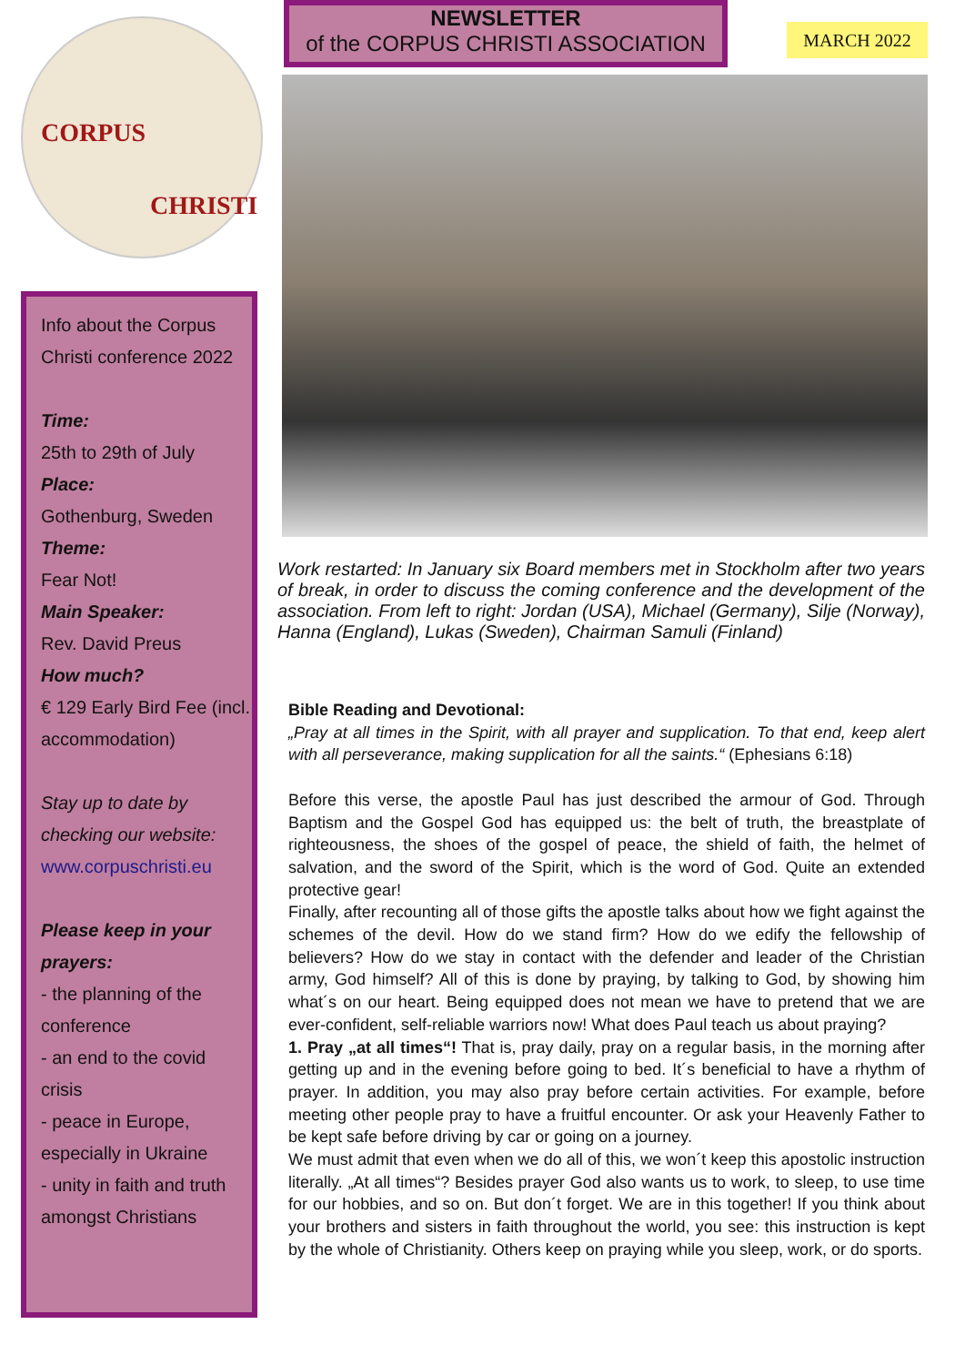CORPUS
CHRISTI
NEWSLETTER
of the CORPUS CHRISTI ASSOCIATION
MARCH 2022
Info about the Corpus Christi conference 2022
Time:
25th to 29th of July
Place:
Gothenburg, Sweden
Theme:
Fear Not!
Main Speaker:
Rev. David Preus
How much?
€ 129 Early Bird Fee (incl. accommodation)
Stay up to date by checking our website:
www.corpuschristi.eu
Please keep in your prayers:
- the planning of the conference
- an end to the covid crisis
- peace in Europe, especially in Ukraine
- unity in faith and truth amongst Christians
Work restarted: In January six Board members met in Stockholm after two years of break, in order to discuss the coming conference and the development of the association. From left to right: Jordan (USA), Michael (Germany), Silje (Norway), Hanna (England), Lukas (Sweden), Chairman Samuli (Finland)
Bible Reading and Devotional:
„Pray at all times in the Spirit, with all prayer and supplication. To that end, keep alert with all perseverance, making supplication for all the saints.“ (Ephesians 6:18)
Before this verse, the apostle Paul has just described the armour of God. Through Baptism and the Gospel God has equipped us: the belt of truth, the breastplate of righteousness, the shoes of the gospel of peace, the shield of faith, the helmet of salvation, and the sword of the Spirit, which is the word of God. Quite an extended protective gear!
Finally, after recounting all of those gifts the apostle talks about how we fight against the schemes of the devil. How do we stand firm? How do we edify the fellowship of believers? How do we stay in contact with the defender and leader of the Christian army, God himself? All of this is done by praying, by talking to God, by showing him what´s on our heart. Being equipped does not mean we have to pretend that we are ever-confident, self-reliable warriors now! What does Paul teach us about praying?
1. Pray „at all times“! That is, pray daily, pray on a regular basis, in the morning after getting up and in the evening before going to bed. It´s beneficial to have a rhythm of prayer. In addition, you may also pray before certain activities. For example, before meeting other people pray to have a fruitful encounter. Or ask your Heavenly Father to be kept safe before driving by car or going on a journey.
We must admit that even when we do all of this, we won´t keep this apostolic instruction literally. „At all times“? Besides prayer God also wants us to work, to sleep, to use time for our hobbies, and so on. But don´t forget. We are in this together! If you think about your brothers and sisters in faith throughout the world, you see: this instruction is kept by the whole of Christianity. Others keep on praying while you sleep, work, or do sports.